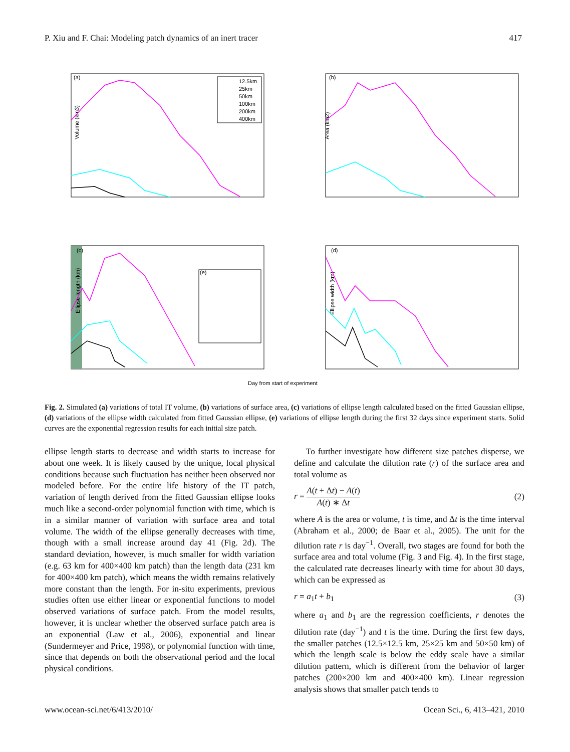P. Xiu and F. Chai: Modeling patch dynamics of an inert tracer 417
(a)
(b)
(c)
(d)
Volume (km3)
Area (km2)
Ellipse length (km)
Ellipse width (km)
(e)
Day from start of experiment
12.5km
25km
50km
100km
200km
400km
Fig. 2. Simulated (a) variations of total IT volume, (b) variations of surface area, (c) variations of ellipse length calculated based on the fitted Gaussian ellipse, (d) variations of the ellipse width calculated from fitted Gaussian ellipse, (e) variations of ellipse length during the first 32 days since experiment starts. Solid curves are the exponential regression results for each initial size patch.
ellipse length starts to decrease and width starts to increase for about one week. It is likely caused by the unique, local physical conditions because such fluctuation has neither been observed nor modeled before. For the entire life history of the IT patch, variation of length derived from the fitted Gaussian ellipse looks much like a second-order polynomial function with time, which is in a similar manner of variation with surface area and total volume. The width of the ellipse generally decreases with time, though with a small increase around day 41 (Fig. 2d). The standard deviation, however, is much smaller for width variation (e.g. 63 km for 400×400 km patch) than the length data (231 km for 400×400 km patch), which means the width remains relatively more constant than the length. For in-situ experiments, previous studies often use either linear or exponential functions to model observed variations of surface patch. From the model results, however, it is unclear whether the observed surface patch area is an exponential (Law et al., 2006), exponential and linear (Sundermeyer and Price, 1998), or polynomial function with time, since that depends on both the observational period and the local physical conditions.
To further investigate how different size patches disperse, we define and calculate the dilution rate (r) of the surface area and total volume as
r = A(t + Δt) − A(t) A(t) ∗ Δt (2)
where A is the area or volume, t is time, and Δt is the time interval (Abraham et al., 2000; de Baar et al., 2005). The unit for the dilution rate r is day<sup>−1</sup>. Overall, two stages are found for both the surface area and total volume (Fig. 3 and Fig. 4). In the first stage, the calculated rate decreases linearly with time for about 30 days, which can be expressed as
r = a<sub>1</sub>t + b<sub>1</sub> (3)
where a<sub>1</sub> and b<sub>1</sub> are the regression coefficients, r denotes the dilution rate (day<sup>−1</sup>) and t is the time. During the first few days, the smaller patches (12.5×12.5 km, 25×25 km and 50×50 km) of which the length scale is below the eddy scale have a similar dilution pattern, which is different from the behavior of larger patches (200×200 km and 400×400 km). Linear regression analysis shows that smaller patch tends to
www.ocean-sci.net/6/413/2010/ Ocean Sci., 6, 413–421, 2010